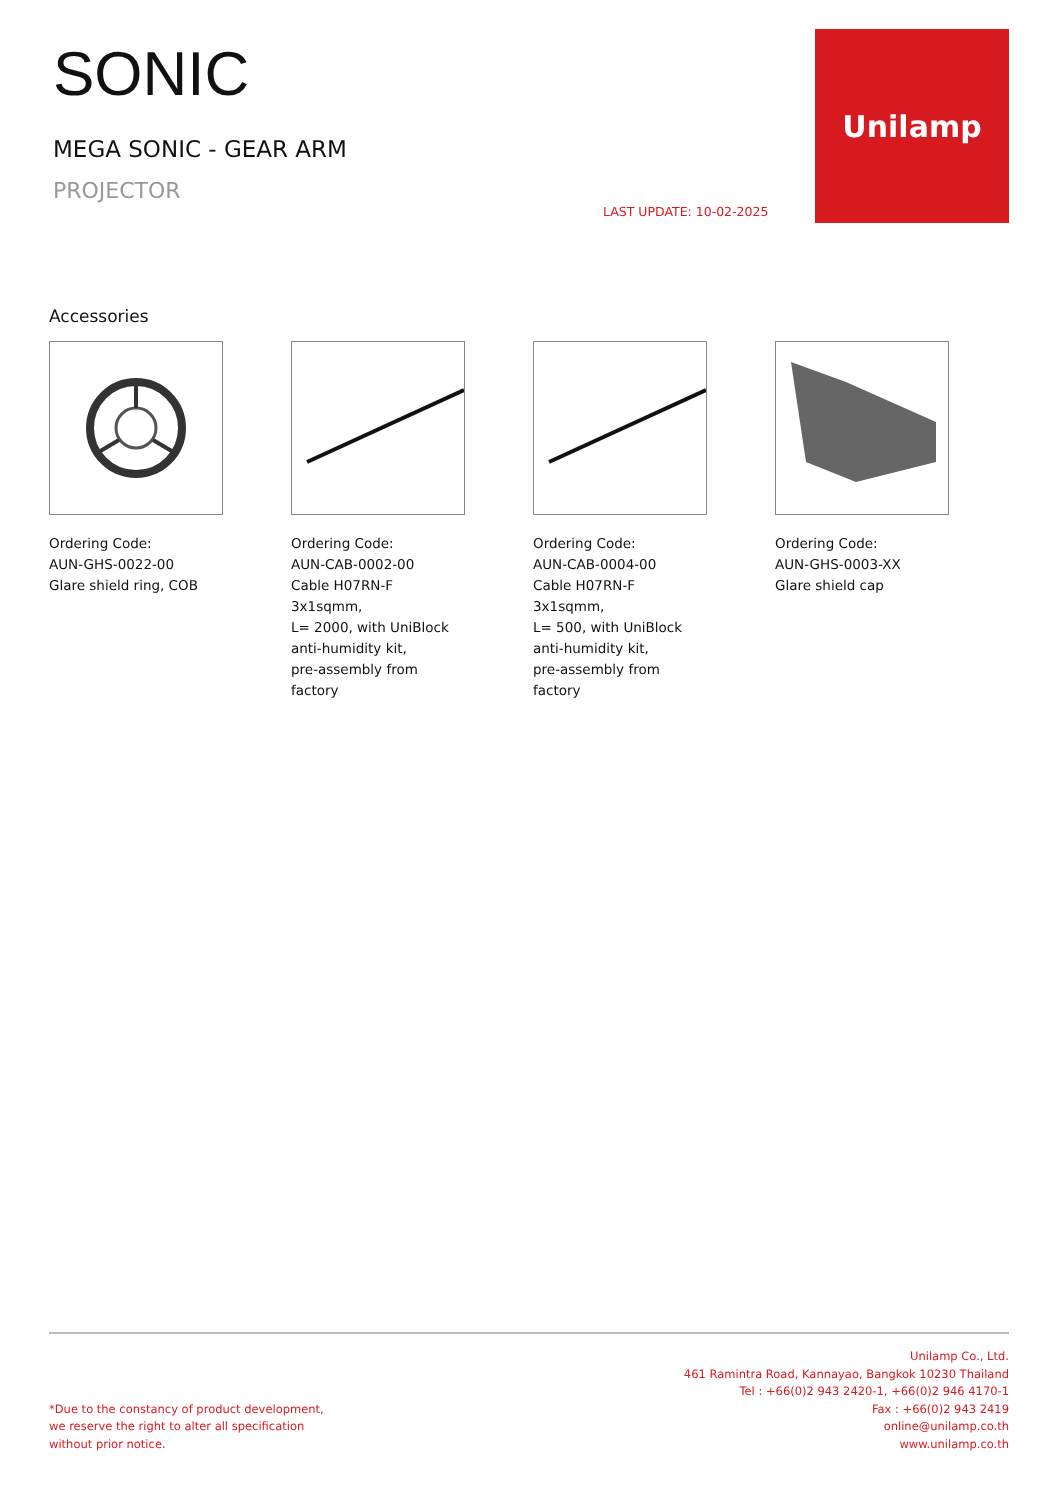SONIC
MEGA SONIC - GEAR ARM
PROJECTOR
LAST UPDATE: 10-02-2025
Unilamp
Accessories
Ordering Code:
AUN-GHS-0022-00
Glare shield ring, COB
Ordering Code:
AUN-CAB-0002-00
Cable H07RN-F 3x1sqmm,
L= 2000, with UniBlock
anti-humidity kit,
pre-assembly from factory
Ordering Code:
AUN-CAB-0004-00
Cable H07RN-F 3x1sqmm,
L= 500, with UniBlock
anti-humidity kit,
pre-assembly from factory
Ordering Code:
AUN-GHS-0003-XX
Glare shield cap
*Due to the constancy of product development,
we reserve the right to alter all specification
without prior notice.
Unilamp Co., Ltd.
461 Ramintra Road, Kannayao, Bangkok 10230 Thailand
Tel : +66(0)2 943 2420-1, +66(0)2 946 4170-1
Fax : +66(0)2 943 2419
online@unilamp.co.th
www.unilamp.co.th